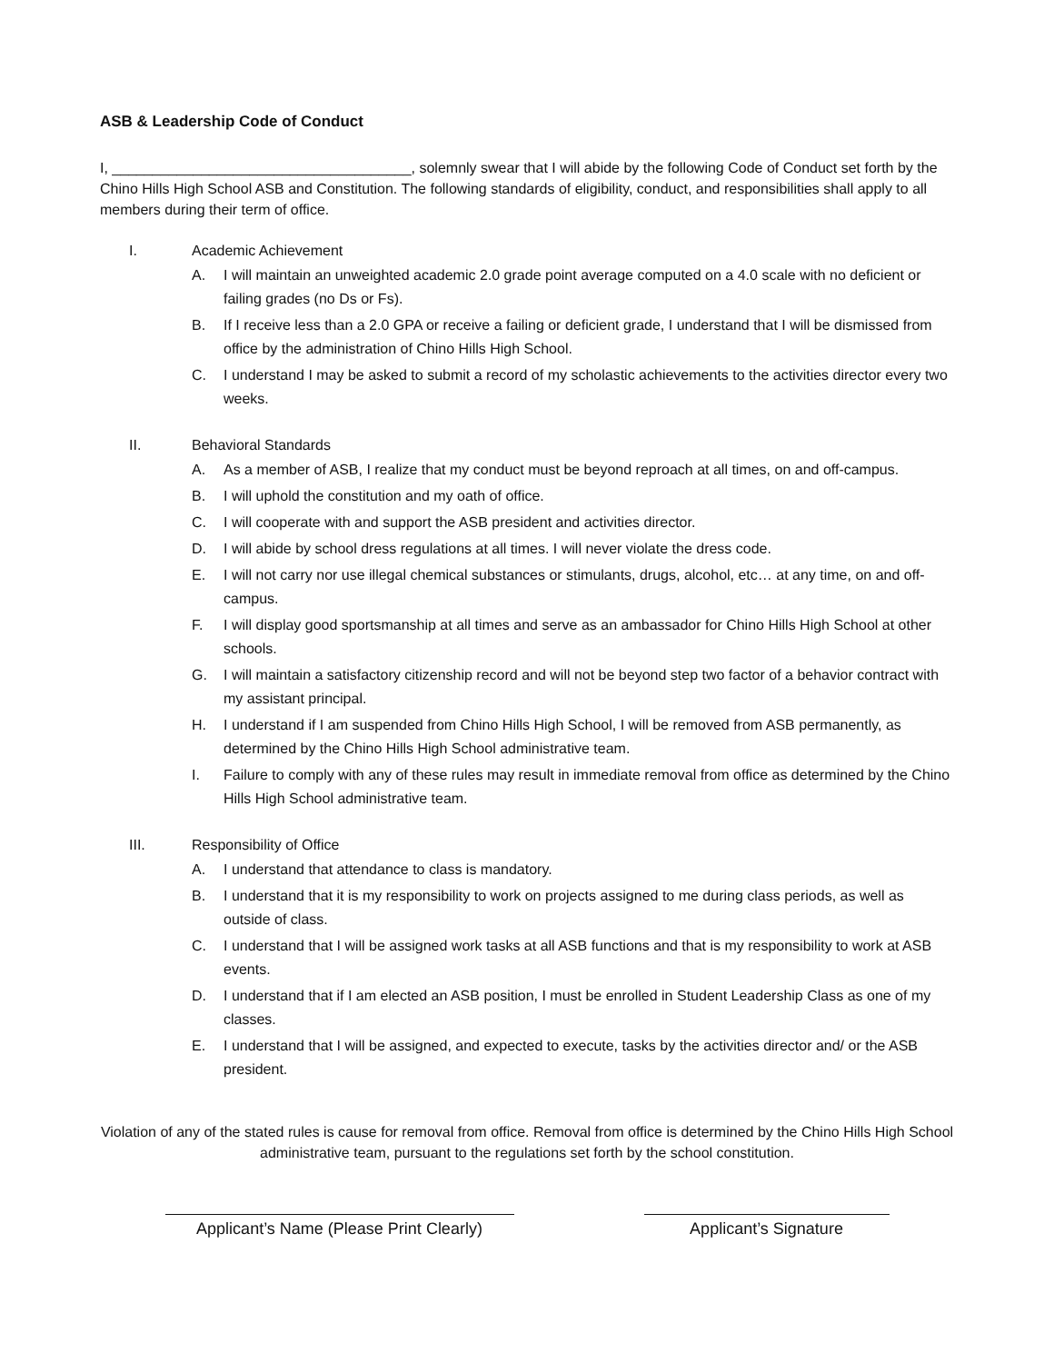ASB & Leadership Code of Conduct
I, _____________________________________, solemnly swear that I will abide by the following Code of Conduct set forth by the Chino Hills High School ASB and Constitution. The following standards of eligibility, conduct, and responsibilities shall apply to all members during their term of office.
I. Academic Achievement
A. I will maintain an unweighted academic 2.0 grade point average computed on a 4.0 scale with no deficient or failing grades (no Ds or Fs).
B. If I receive less than a 2.0 GPA or receive a failing or deficient grade, I understand that I will be dismissed from office by the administration of Chino Hills High School.
C. I understand I may be asked to submit a record of my scholastic achievements to the activities director every two weeks.
II. Behavioral Standards
A. As a member of ASB, I realize that my conduct must be beyond reproach at all times, on and off-campus.
B. I will uphold the constitution and my oath of office.
C. I will cooperate with and support the ASB president and activities director.
D. I will abide by school dress regulations at all times. I will never violate the dress code.
E. I will not carry nor use illegal chemical substances or stimulants, drugs, alcohol, etc… at any time, on and off-campus.
F. I will display good sportsmanship at all times and serve as an ambassador for Chino Hills High School at other schools.
G. I will maintain a satisfactory citizenship record and will not be beyond step two factor of a behavior contract with my assistant principal.
H. I understand if I am suspended from Chino Hills High School, I will be removed from ASB permanently, as determined by the Chino Hills High School administrative team.
I. Failure to comply with any of these rules may result in immediate removal from office as determined by the Chino Hills High School administrative team.
III. Responsibility of Office
A. I understand that attendance to class is mandatory.
B. I understand that it is my responsibility to work on projects assigned to me during class periods, as well as outside of class.
C. I understand that I will be assigned work tasks at all ASB functions and that is my responsibility to work at ASB events.
D. I understand that if I am elected an ASB position, I must be enrolled in Student Leadership Class as one of my classes.
E. I understand that I will be assigned, and expected to execute, tasks by the activities director and/ or the ASB president.
Violation of any of the stated rules is cause for removal from office. Removal from office is determined by the Chino Hills High School administrative team, pursuant to the regulations set forth by the school constitution.
Applicant’s Name (Please Print Clearly)
Applicant’s Signature